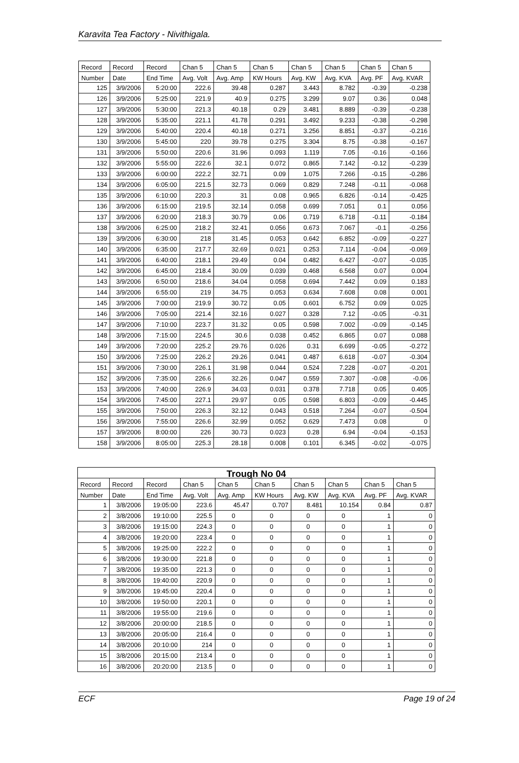Karavita Tea Factory - Nivithigala.
| Record | Record | Record | Chan 5 | Chan 5 | Chan 5 | Chan 5 | Chan 5 | Chan 5 | Chan 5 |
| --- | --- | --- | --- | --- | --- | --- | --- | --- | --- |
| Number | Date | End Time | Avg. Volt | Avg. Amp | KW Hours | Avg. KW | Avg. KVA | Avg. PF | Avg. KVAR |
| 125 | 3/9/2006 | 5:20:00 | 222.6 | 39.48 | 0.287 | 3.443 | 8.782 | -0.39 | -0.238 |
| 126 | 3/9/2006 | 5:25:00 | 221.9 | 40.9 | 0.275 | 3.299 | 9.07 | 0.36 | 0.048 |
| 127 | 3/9/2006 | 5:30:00 | 221.3 | 40.18 | 0.29 | 3.481 | 8.889 | -0.39 | -0.238 |
| 128 | 3/9/2006 | 5:35:00 | 221.1 | 41.78 | 0.291 | 3.492 | 9.233 | -0.38 | -0.298 |
| 129 | 3/9/2006 | 5:40:00 | 220.4 | 40.18 | 0.271 | 3.256 | 8.851 | -0.37 | -0.216 |
| 130 | 3/9/2006 | 5:45:00 | 220 | 39.78 | 0.275 | 3.304 | 8.75 | -0.38 | -0.167 |
| 131 | 3/9/2006 | 5:50:00 | 220.6 | 31.96 | 0.093 | 1.119 | 7.05 | -0.16 | -0.166 |
| 132 | 3/9/2006 | 5:55:00 | 222.6 | 32.1 | 0.072 | 0.865 | 7.142 | -0.12 | -0.239 |
| 133 | 3/9/2006 | 6:00:00 | 222.2 | 32.71 | 0.09 | 1.075 | 7.266 | -0.15 | -0.286 |
| 134 | 3/9/2006 | 6:05:00 | 221.5 | 32.73 | 0.069 | 0.829 | 7.248 | -0.11 | -0.068 |
| 135 | 3/9/2006 | 6:10:00 | 220.3 | 31 | 0.08 | 0.965 | 6.826 | -0.14 | -0.425 |
| 136 | 3/9/2006 | 6:15:00 | 219.5 | 32.14 | 0.058 | 0.699 | 7.051 | 0.1 | 0.056 |
| 137 | 3/9/2006 | 6:20:00 | 218.3 | 30.79 | 0.06 | 0.719 | 6.718 | -0.11 | -0.184 |
| 138 | 3/9/2006 | 6:25:00 | 218.2 | 32.41 | 0.056 | 0.673 | 7.067 | -0.1 | -0.256 |
| 139 | 3/9/2006 | 6:30:00 | 218 | 31.45 | 0.053 | 0.642 | 6.852 | -0.09 | -0.227 |
| 140 | 3/9/2006 | 6:35:00 | 217.7 | 32.69 | 0.021 | 0.253 | 7.114 | -0.04 | -0.069 |
| 141 | 3/9/2006 | 6:40:00 | 218.1 | 29.49 | 0.04 | 0.482 | 6.427 | -0.07 | -0.035 |
| 142 | 3/9/2006 | 6:45:00 | 218.4 | 30.09 | 0.039 | 0.468 | 6.568 | 0.07 | 0.004 |
| 143 | 3/9/2006 | 6:50:00 | 218.6 | 34.04 | 0.058 | 0.694 | 7.442 | 0.09 | 0.183 |
| 144 | 3/9/2006 | 6:55:00 | 219 | 34.75 | 0.053 | 0.634 | 7.608 | 0.08 | 0.001 |
| 145 | 3/9/2006 | 7:00:00 | 219.9 | 30.72 | 0.05 | 0.601 | 6.752 | 0.09 | 0.025 |
| 146 | 3/9/2006 | 7:05:00 | 221.4 | 32.16 | 0.027 | 0.328 | 7.12 | -0.05 | -0.31 |
| 147 | 3/9/2006 | 7:10:00 | 223.7 | 31.32 | 0.05 | 0.598 | 7.002 | -0.09 | -0.145 |
| 148 | 3/9/2006 | 7:15:00 | 224.5 | 30.6 | 0.038 | 0.452 | 6.865 | 0.07 | 0.088 |
| 149 | 3/9/2006 | 7:20:00 | 225.2 | 29.76 | 0.026 | 0.31 | 6.699 | -0.05 | -0.272 |
| 150 | 3/9/2006 | 7:25:00 | 226.2 | 29.26 | 0.041 | 0.487 | 6.618 | -0.07 | -0.304 |
| 151 | 3/9/2006 | 7:30:00 | 226.1 | 31.98 | 0.044 | 0.524 | 7.228 | -0.07 | -0.201 |
| 152 | 3/9/2006 | 7:35:00 | 226.6 | 32.26 | 0.047 | 0.559 | 7.307 | -0.08 | -0.06 |
| 153 | 3/9/2006 | 7:40:00 | 226.9 | 34.03 | 0.031 | 0.378 | 7.718 | 0.05 | 0.405 |
| 154 | 3/9/2006 | 7:45:00 | 227.1 | 29.97 | 0.05 | 0.598 | 6.803 | -0.09 | -0.445 |
| 155 | 3/9/2006 | 7:50:00 | 226.3 | 32.12 | 0.043 | 0.518 | 7.264 | -0.07 | -0.504 |
| 156 | 3/9/2006 | 7:55:00 | 226.6 | 32.99 | 0.052 | 0.629 | 7.473 | 0.08 | 0 |
| 157 | 3/9/2006 | 8:00:00 | 226 | 30.73 | 0.023 | 0.28 | 6.94 | -0.04 | -0.153 |
| 158 | 3/9/2006 | 8:05:00 | 225.3 | 28.18 | 0.008 | 0.101 | 6.345 | -0.02 | -0.075 |
| Trough No 04 | | | | | | | | | |
| --- | --- | --- | --- | --- | --- | --- | --- | --- | --- |
| Record | Record | Record | Chan 5 | Chan 5 | Chan 5 | Chan 5 | Chan 5 | Chan 5 | Chan 5 |
| Number | Date | End Time | Avg. Volt | Avg. Amp | KW Hours | Avg. KW | Avg. KVA | Avg. PF | Avg. KVAR |
| 1 | 3/8/2006 | 19:05:00 | 223.6 | 45.47 | 0.707 | 8.481 | 10.154 | 0.84 | 0.87 |
| 2 | 3/8/2006 | 19:10:00 | 225.5 | 0 | 0 | 0 | 0 | 1 | 0 |
| 3 | 3/8/2006 | 19:15:00 | 224.3 | 0 | 0 | 0 | 0 | 1 | 0 |
| 4 | 3/8/2006 | 19:20:00 | 223.4 | 0 | 0 | 0 | 0 | 1 | 0 |
| 5 | 3/8/2006 | 19:25:00 | 222.2 | 0 | 0 | 0 | 0 | 1 | 0 |
| 6 | 3/8/2006 | 19:30:00 | 221.8 | 0 | 0 | 0 | 0 | 1 | 0 |
| 7 | 3/8/2006 | 19:35:00 | 221.3 | 0 | 0 | 0 | 0 | 1 | 0 |
| 8 | 3/8/2006 | 19:40:00 | 220.9 | 0 | 0 | 0 | 0 | 1 | 0 |
| 9 | 3/8/2006 | 19:45:00 | 220.4 | 0 | 0 | 0 | 0 | 1 | 0 |
| 10 | 3/8/2006 | 19:50:00 | 220.1 | 0 | 0 | 0 | 0 | 1 | 0 |
| 11 | 3/8/2006 | 19:55:00 | 219.6 | 0 | 0 | 0 | 0 | 1 | 0 |
| 12 | 3/8/2006 | 20:00:00 | 218.5 | 0 | 0 | 0 | 0 | 1 | 0 |
| 13 | 3/8/2006 | 20:05:00 | 216.4 | 0 | 0 | 0 | 0 | 1 | 0 |
| 14 | 3/8/2006 | 20:10:00 | 214 | 0 | 0 | 0 | 0 | 1 | 0 |
| 15 | 3/8/2006 | 20:15:00 | 213.4 | 0 | 0 | 0 | 0 | 1 | 0 |
| 16 | 3/8/2006 | 20:20:00 | 213.5 | 0 | 0 | 0 | 0 | 1 | 0 |
ECF Page 19 of 24